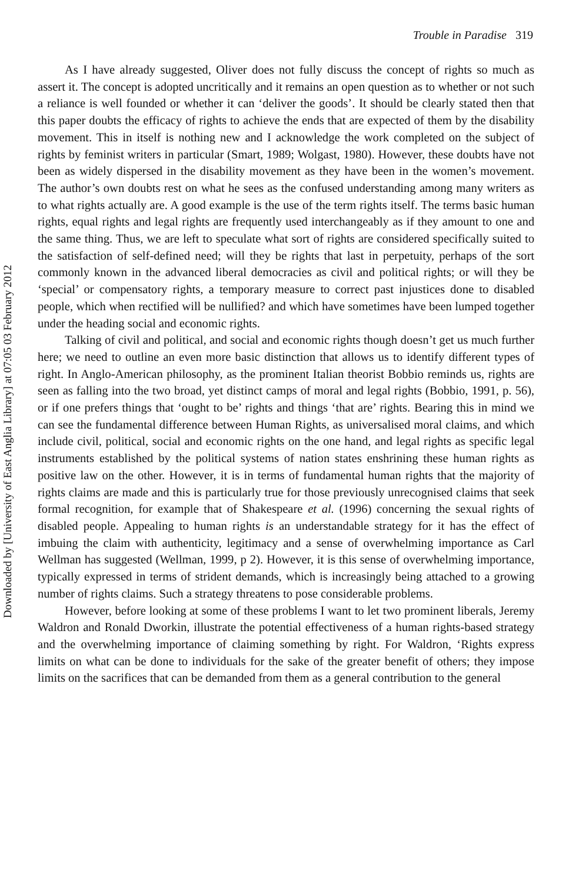Trouble in Paradise 319
Downloaded by [University of East Anglia Library] at 07:05 03 February 2012
As I have already suggested, Oliver does not fully discuss the concept of rights so much as assert it. The concept is adopted uncritically and it remains an open question as to whether or not such a reliance is well founded or whether it can ‘deliver the goods’. It should be clearly stated then that this paper doubts the efficacy of rights to achieve the ends that are expected of them by the disability movement. This in itself is nothing new and I acknowledge the work completed on the subject of rights by feminist writers in particular (Smart, 1989; Wolgast, 1980). However, these doubts have not been as widely dispersed in the disability movement as they have been in the women’s movement. The author’s own doubts rest on what he sees as the confused understanding among many writers as to what rights actually are. A good example is the use of the term rights itself. The terms basic human rights, equal rights and legal rights are frequently used interchangeably as if they amount to one and the same thing. Thus, we are left to speculate what sort of rights are considered specifically suited to the satisfaction of self-defined need; will they be rights that last in perpetuity, perhaps of the sort commonly known in the advanced liberal democracies as civil and political rights; or will they be ‘special’ or compensatory rights, a temporary measure to correct past injustices done to disabled people, which when rectified will be nullified? and which have sometimes have been lumped together under the heading social and economic rights.
Talking of civil and political, and social and economic rights though doesn’t get us much further here; we need to outline an even more basic distinction that allows us to identify different types of right. In Anglo-American philosophy, as the prominent Italian theorist Bobbio reminds us, rights are seen as falling into the two broad, yet distinct camps of moral and legal rights (Bobbio, 1991, p. 56), or if one prefers things that ‘ought to be’ rights and things ‘that are’ rights. Bearing this in mind we can see the fundamental difference between Human Rights, as universalised moral claims, and which include civil, political, social and economic rights on the one hand, and legal rights as specific legal instruments established by the political systems of nation states enshrining these human rights as positive law on the other. However, it is in terms of fundamental human rights that the majority of rights claims are made and this is particularly true for those previously unrecognised claims that seek formal recognition, for example that of Shakespeare et al. (1996) concerning the sexual rights of disabled people. Appealing to human rights is an understandable strategy for it has the effect of imbuing the claim with authenticity, legitimacy and a sense of overwhelming importance as Carl Wellman has suggested (Wellman, 1999, p 2). However, it is this sense of overwhelming importance, typically expressed in terms of strident demands, which is increasingly being attached to a growing number of rights claims. Such a strategy threatens to pose considerable problems.
However, before looking at some of these problems I want to let two prominent liberals, Jeremy Waldron and Ronald Dworkin, illustrate the potential effectiveness of a human rights-based strategy and the overwhelming importance of claiming something by right. For Waldron, ‘Rights express limits on what can be done to individuals for the sake of the greater benefit of others; they impose limits on the sacrifices that can be demanded from them as a general contribution to the general